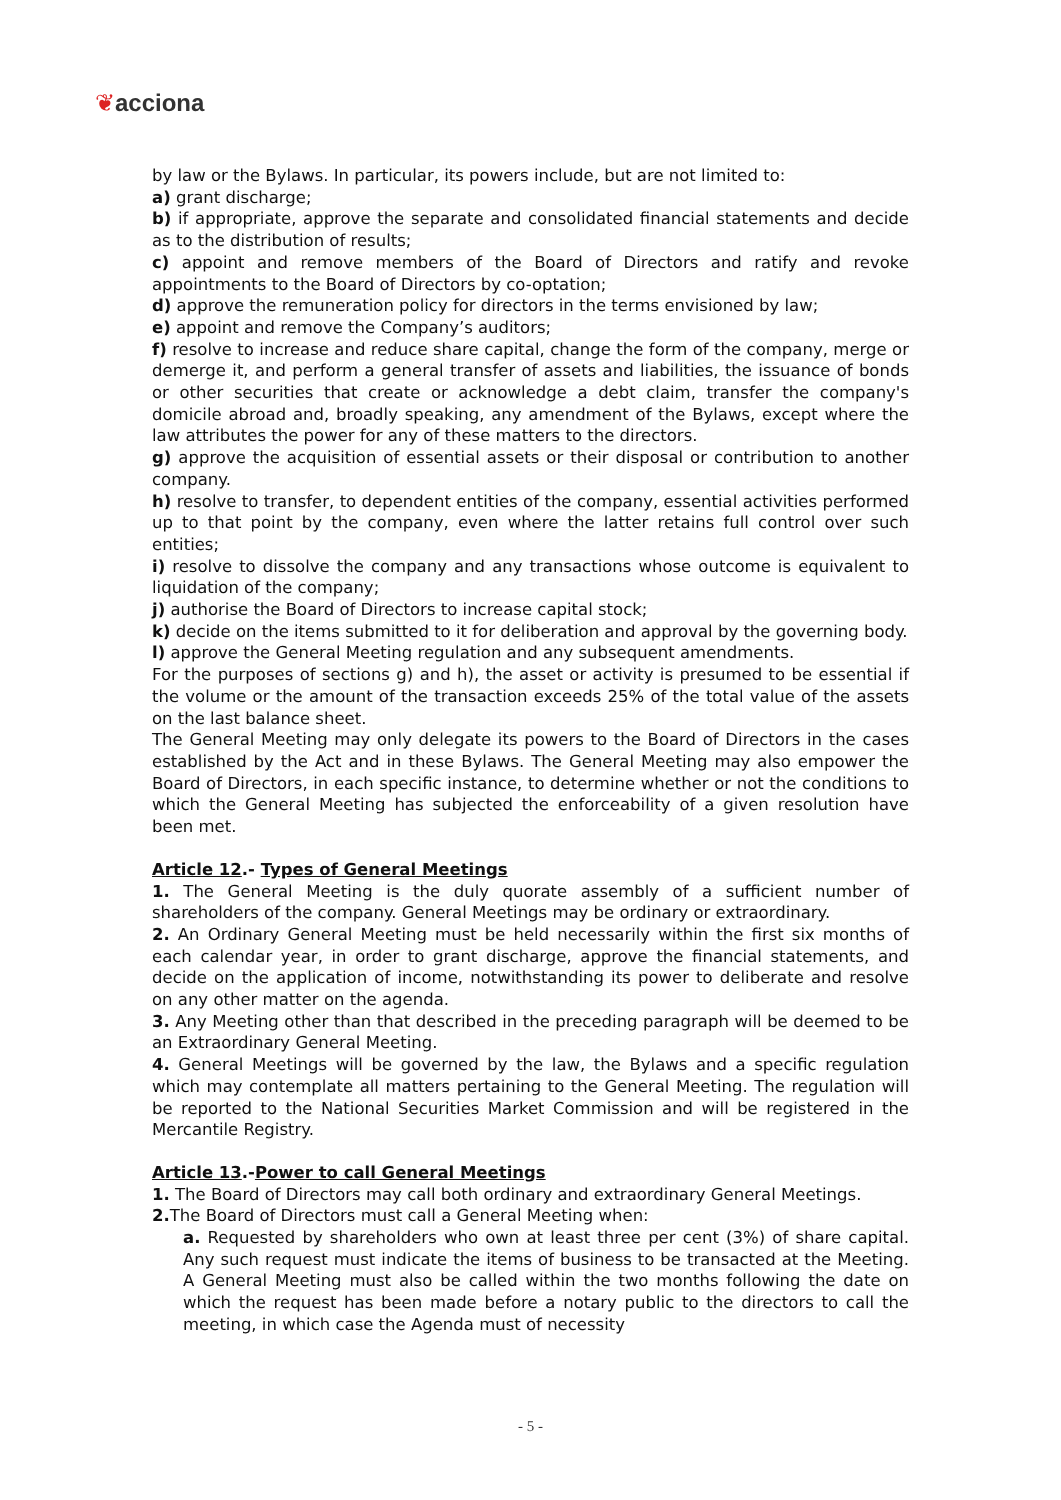❦acciona
by law or the Bylaws. In particular, its powers include, but are not limited to:
a) grant discharge;
b) if appropriate, approve the separate and consolidated financial statements and decide as to the distribution of results;
c) appoint and remove members of the Board of Directors and ratify and revoke appointments to the Board of Directors by co-optation;
d) approve the remuneration policy for directors in the terms envisioned by law;
e) appoint and remove the Company’s auditors;
f) resolve to increase and reduce share capital, change the form of the company, merge or demerge it, and perform a general transfer of assets and liabilities, the issuance of bonds or other securities that create or acknowledge a debt claim, transfer the company's domicile abroad and, broadly speaking, any amendment of the Bylaws, except where the law attributes the power for any of these matters to the directors.
g) approve the acquisition of essential assets or their disposal or contribution to another company.
h) resolve to transfer, to dependent entities of the company, essential activities performed up to that point by the company, even where the latter retains full control over such entities;
i) resolve to dissolve the company and any transactions whose outcome is equivalent to liquidation of the company;
j) authorise the Board of Directors to increase capital stock;
k) decide on the items submitted to it for deliberation and approval by the governing body.
l) approve the General Meeting regulation and any subsequent amendments.
For the purposes of sections g) and h), the asset or activity is presumed to be essential if the volume or the amount of the transaction exceeds 25% of the total value of the assets on the last balance sheet.
The General Meeting may only delegate its powers to the Board of Directors in the cases established by the Act and in these Bylaws. The General Meeting may also empower the Board of Directors, in each specific instance, to determine whether or not the conditions to which the General Meeting has subjected the enforceability of a given resolution have been met.
Article 12.- Types of General Meetings
1. The General Meeting is the duly quorate assembly of a sufficient number of shareholders of the company. General Meetings may be ordinary or extraordinary.
2. An Ordinary General Meeting must be held necessarily within the first six months of each calendar year, in order to grant discharge, approve the financial statements, and decide on the application of income, notwithstanding its power to deliberate and resolve on any other matter on the agenda.
3. Any Meeting other than that described in the preceding paragraph will be deemed to be an Extraordinary General Meeting.
4. General Meetings will be governed by the law, the Bylaws and a specific regulation which may contemplate all matters pertaining to the General Meeting. The regulation will be reported to the National Securities Market Commission and will be registered in the Mercantile Registry.
Article 13.-Power to call General Meetings
1. The Board of Directors may call both ordinary and extraordinary General Meetings.
2. The Board of Directors must call a General Meeting when:
a. Requested by shareholders who own at least three per cent (3%) of share capital. Any such request must indicate the items of business to be transacted at the Meeting. A General Meeting must also be called within the two months following the date on which the request has been made before a notary public to the directors to call the meeting, in which case the Agenda must of necessity
- 5 -